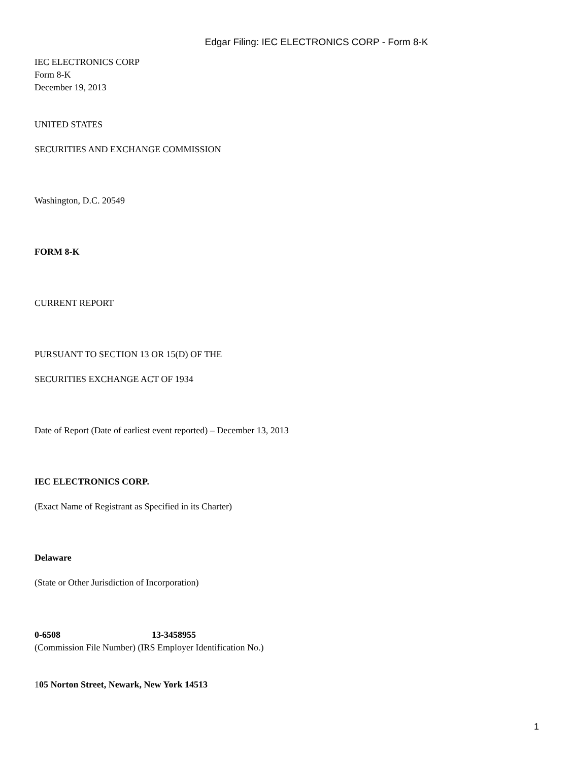Edgar Filing: IEC ELECTRONICS CORP - Form 8-K
IEC ELECTRONICS CORP
Form 8-K
December 19, 2013
UNITED STATES
SECURITIES AND EXCHANGE COMMISSION
Washington, D.C. 20549
FORM 8-K
CURRENT REPORT
PURSUANT TO SECTION 13 OR 15(D) OF THE
SECURITIES EXCHANGE ACT OF 1934
Date of Report (Date of earliest event reported) – December 13, 2013
IEC ELECTRONICS CORP.
(Exact Name of Registrant as Specified in its Charter)
Delaware
(State or Other Jurisdiction of Incorporation)
0-6508 13-3458955
(Commission File Number) (IRS Employer Identification No.)
105 Norton Street, Newark, New York 14513
1